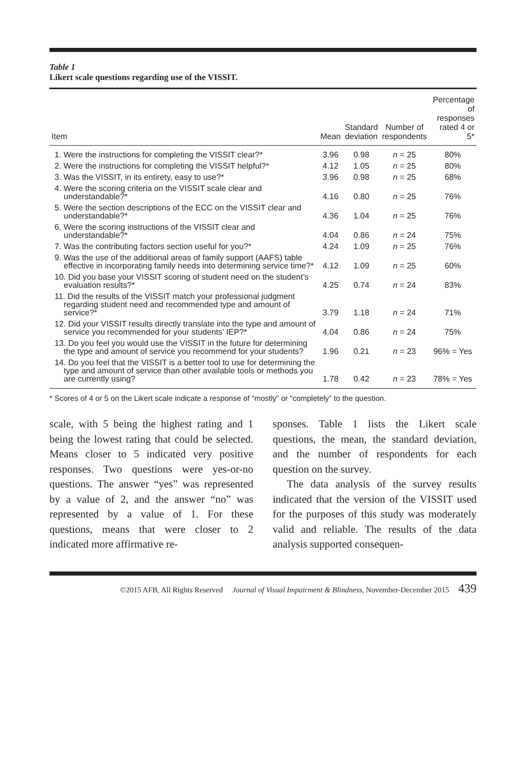Table 1
Likert scale questions regarding use of the VISSIT.
| Item | Mean | Standard deviation | Number of respondents | Percentage of responses rated 4 or 5* |
| --- | --- | --- | --- | --- |
| 1. Were the instructions for completing the VISSIT clear?* | 3.96 | 0.98 | n = 25 | 80% |
| 2. Were the instructions for completing the VISSIT helpful?* | 4.12 | 1.05 | n = 25 | 80% |
| 3. Was the VISSIT, in its entirety, easy to use?* | 3.96 | 0.98 | n = 25 | 68% |
| 4. Were the scoring criteria on the VISSIT scale clear and understandable?* | 4.16 | 0.80 | n = 25 | 76% |
| 5. Were the section descriptions of the ECC on the VISSIT clear and understandable?* | 4.36 | 1.04 | n = 25 | 76% |
| 6. Were the scoring instructions of the VISSIT clear and understandable?* | 4.04 | 0.86 | n = 24 | 75% |
| 7. Was the contributing factors section useful for you?* | 4.24 | 1.09 | n = 25 | 76% |
| 9. Was the use of the additional areas of family support (AAFS) table effective in incorporating family needs into determining service time?* | 4.12 | 1.09 | n = 25 | 60% |
| 10. Did you base your VISSIT scoring of student need on the student’s evaluation results?* | 4.25 | 0.74 | n = 24 | 83% |
| 11. Did the results of the VISSIT match your professional judgment regarding student need and recommended type and amount of service?* | 3.79 | 1.18 | n = 24 | 71% |
| 12. Did your VISSIT results directly translate into the type and amount of service you recommended for your students’ IEP?* | 4.04 | 0.86 | n = 24 | 75% |
| 13. Do you feel you would use the VISSIT in the future for determining the type and amount of service you recommend for your students? | 1.96 | 0.21 | n = 23 | 96% = Yes |
| 14. Do you feel that the VISSIT is a better tool to use for determining the type and amount of service than other available tools or methods you are currently using? | 1.78 | 0.42 | n = 23 | 78% = Yes |
* Scores of 4 or 5 on the Likert scale indicate a response of “mostly” or “completely” to the question.
scale, with 5 being the highest rating and 1 being the lowest rating that could be selected. Means closer to 5 indicated very positive responses. Two questions were yes-or-no questions. The answer “yes” was represented by a value of 2, and the answer “no” was represented by a value of 1. For these questions, means that were closer to 2 indicated more affirmative re-
sponses. Table 1 lists the Likert scale questions, the mean, the standard deviation, and the number of respondents for each question on the survey.
The data analysis of the survey results indicated that the version of the VISSIT used for the purposes of this study was moderately valid and reliable. The results of the data analysis supported consequen-
©2015 AFB, All Rights Reserved Journal of Visual Impairment & Blindness, November-December 2015 439